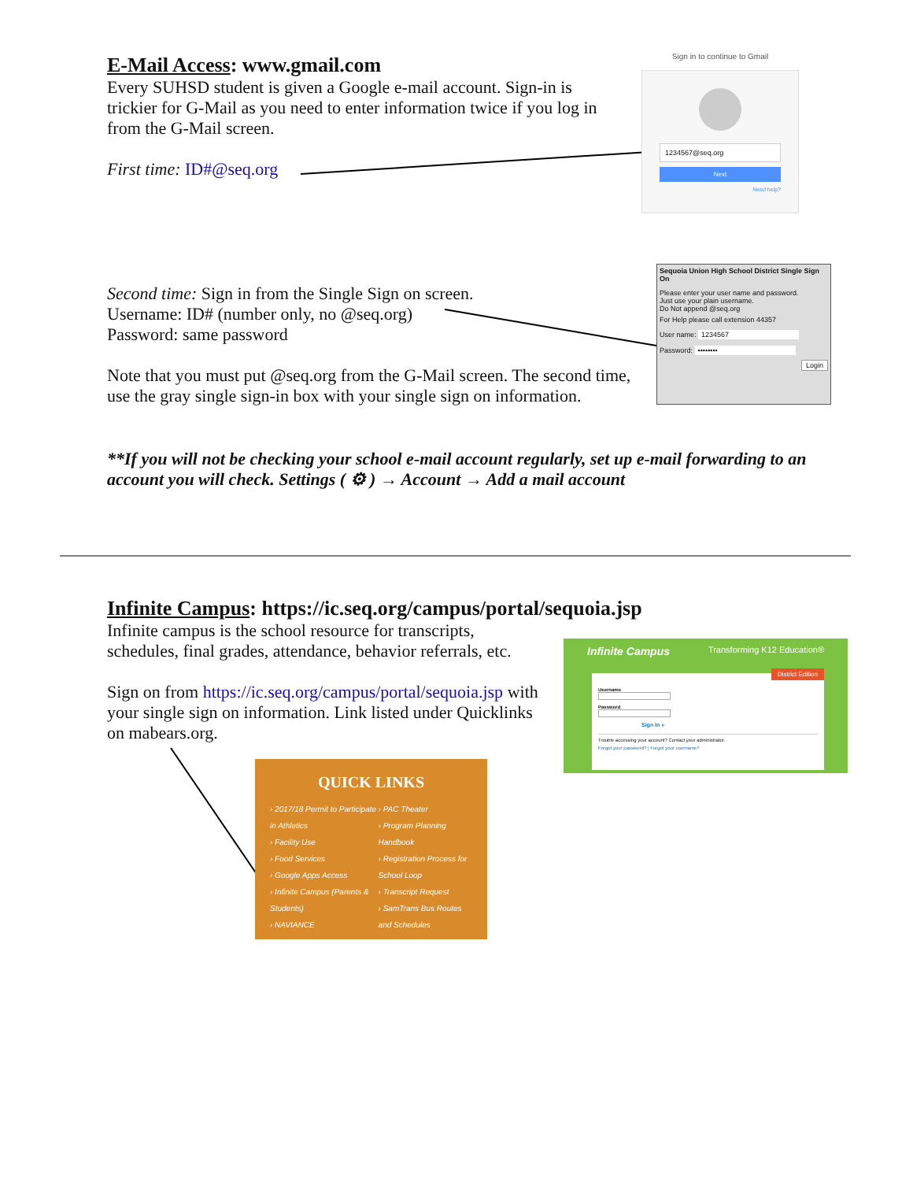E-Mail Access: www.gmail.com
Every SUHSD student is given a Google e-mail account. Sign-in is trickier for G-Mail as you need to enter information twice if you log in from the G-Mail screen.
First time: ID#@seq.org
Sign in to continue to Gmail
1234567@seq.org
Next
Need help?
Second time: Sign in from the Single Sign on screen.
Username: ID# (number only, no @seq.org)
Password: same password
Note that you must put @seq.org from the G-Mail screen. The second time, use the gray single sign-in box with your single sign on information.
Sequoia Union High School District Single Sign On
Please enter your user name and password.
Just use your plain username.
Do Not append @seq.org
For Help please call extension 44357
User name: 1234567
Password: ••••••••
Login
**If you will not be checking your school e-mail account regularly, set up e-mail forwarding to an account you will check. Settings ( ⚙ ) → Account → Add a mail account
Infinite Campus: https://ic.seq.org/campus/portal/sequoia.jsp
Infinite campus is the school resource for transcripts, schedules, final grades, attendance, behavior referrals, etc.
Sign on from https://ic.seq.org/campus/portal/sequoia.jsp with your single sign on information. Link listed under Quicklinks on mabears.org.
Infinite Campus Transforming K12 Education®
District Edition
Username
Password
Sign In »
Trouble accessing your account? Contact your administrator.
Forgot your password? | Forgot your username?
QUICK LINKS
› 2017/18 Permit to Participate in Athletics
› Facility Use
› Food Services
› Google Apps Access
› Infinite Campus (Parents & Students)
› NAVIANCE
› PAC Theater
› Program Planning Handbook
› Registration Process for School Loop
› Transcript Request
› SamTrans Bus Routes and Schedules